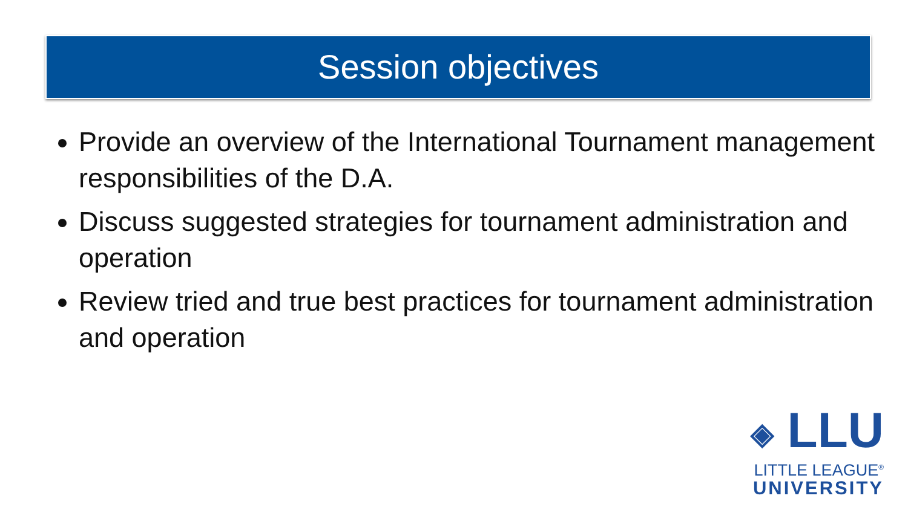Session objectives
Provide an overview of the International Tournament management responsibilities of the D.A.
Discuss suggested strategies for tournament administration and operation
Review tried and true best practices for tournament administration and operation
◈ LLU
LITTLE LEAGUE<sup>®</sup>
UNIVERSITY